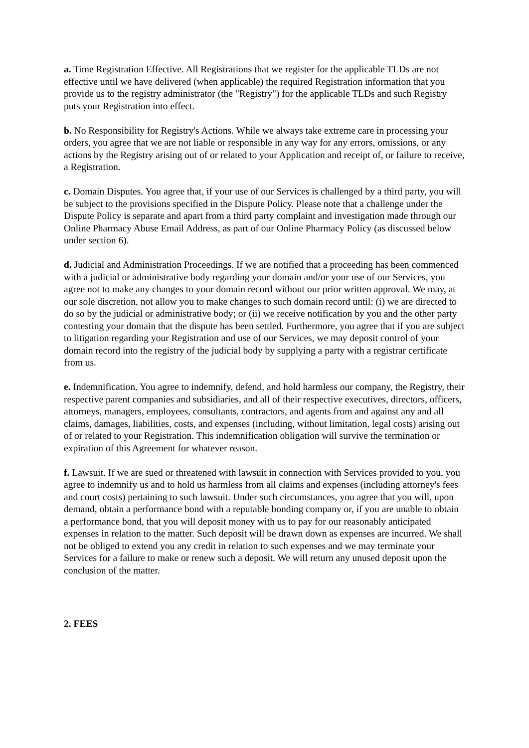a. Time Registration Effective. All Registrations that we register for the applicable TLDs are not effective until we have delivered (when applicable) the required Registration information that you provide us to the registry administrator (the "Registry") for the applicable TLDs and such Registry puts your Registration into effect.
b. No Responsibility for Registry's Actions. While we always take extreme care in processing your orders, you agree that we are not liable or responsible in any way for any errors, omissions, or any actions by the Registry arising out of or related to your Application and receipt of, or failure to receive, a Registration.
c. Domain Disputes. You agree that, if your use of our Services is challenged by a third party, you will be subject to the provisions specified in the Dispute Policy. Please note that a challenge under the Dispute Policy is separate and apart from a third party complaint and investigation made through our Online Pharmacy Abuse Email Address, as part of our Online Pharmacy Policy (as discussed below under section 6).
d. Judicial and Administration Proceedings. If we are notified that a proceeding has been commenced with a judicial or administrative body regarding your domain and/or your use of our Services, you agree not to make any changes to your domain record without our prior written approval. We may, at our sole discretion, not allow you to make changes to such domain record until: (i) we are directed to do so by the judicial or administrative body; or (ii) we receive notification by you and the other party contesting your domain that the dispute has been settled. Furthermore, you agree that if you are subject to litigation regarding your Registration and use of our Services, we may deposit control of your domain record into the registry of the judicial body by supplying a party with a registrar certificate from us.
e. Indemnification. You agree to indemnify, defend, and hold harmless our company, the Registry, their respective parent companies and subsidiaries, and all of their respective executives, directors, officers, attorneys, managers, employees, consultants, contractors, and agents from and against any and all claims, damages, liabilities, costs, and expenses (including, without limitation, legal costs) arising out of or related to your Registration. This indemnification obligation will survive the termination or expiration of this Agreement for whatever reason.
f. Lawsuit. If we are sued or threatened with lawsuit in connection with Services provided to you, you agree to indemnify us and to hold us harmless from all claims and expenses (including attorney's fees and court costs) pertaining to such lawsuit. Under such circumstances, you agree that you will, upon demand, obtain a performance bond with a reputable bonding company or, if you are unable to obtain a performance bond, that you will deposit money with us to pay for our reasonably anticipated expenses in relation to the matter. Such deposit will be drawn down as expenses are incurred. We shall not be obliged to extend you any credit in relation to such expenses and we may terminate your Services for a failure to make or renew such a deposit. We will return any unused deposit upon the conclusion of the matter.
2. FEES